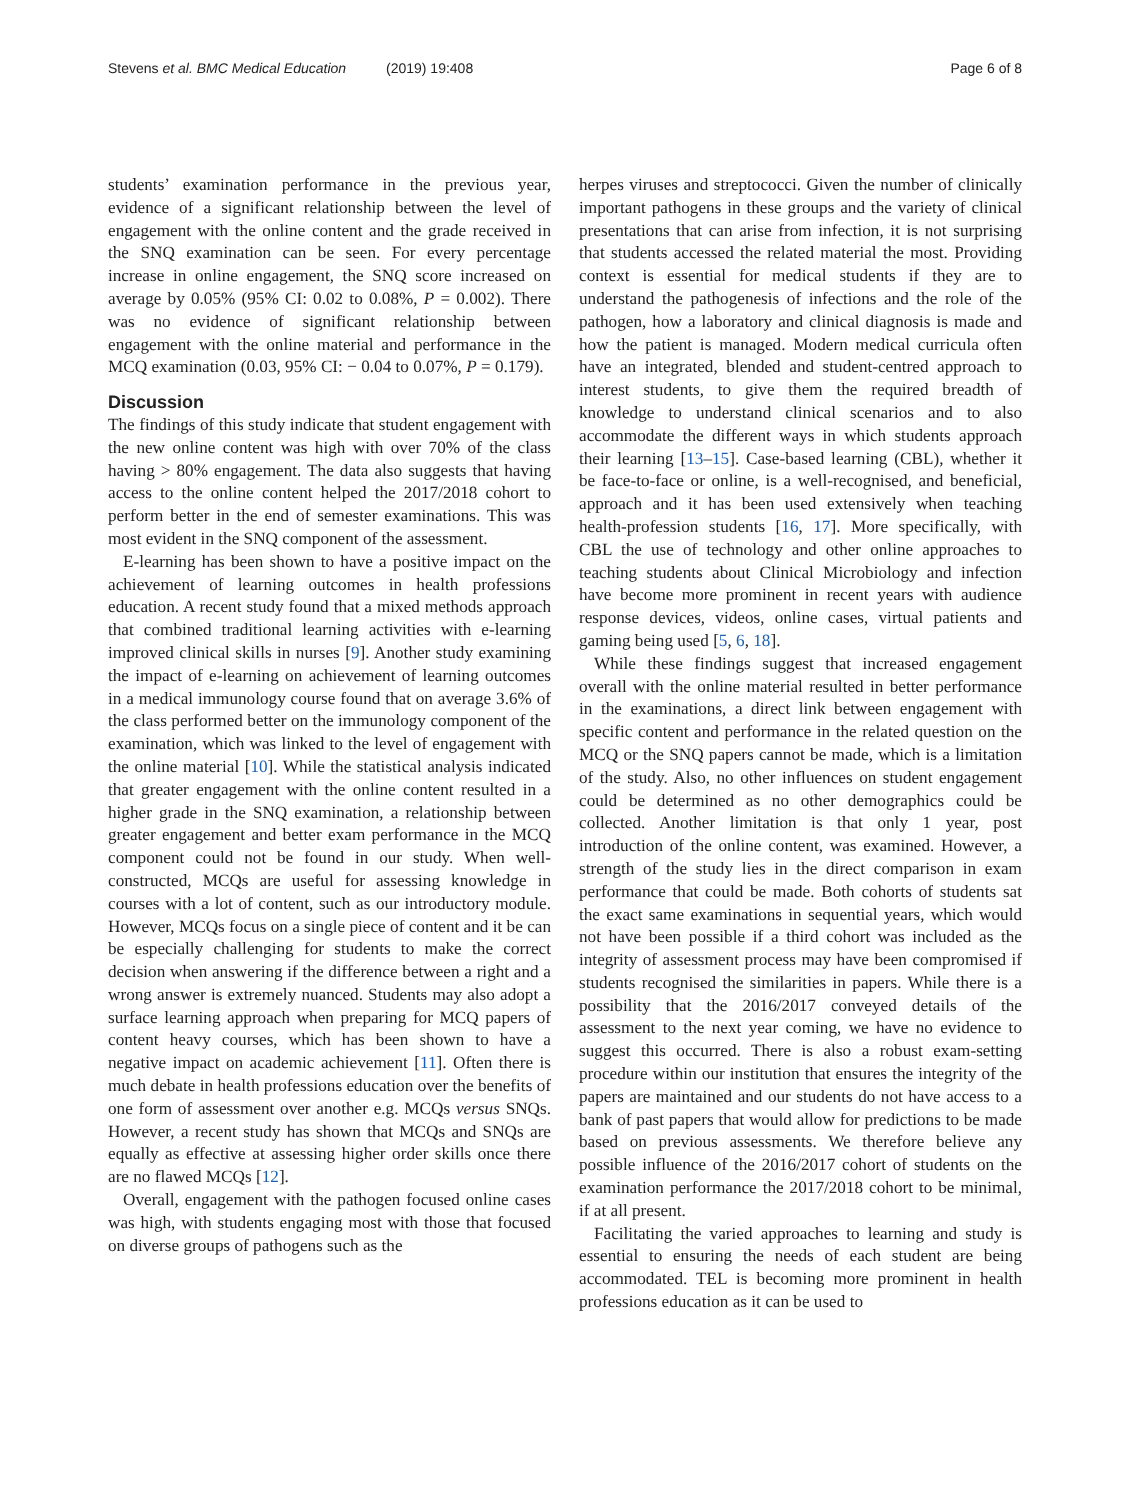Stevens et al. BMC Medical Education (2019) 19:408
Page 6 of 8
students’ examination performance in the previous year, evidence of a significant relationship between the level of engagement with the online content and the grade received in the SNQ examination can be seen. For every percentage increase in online engagement, the SNQ score increased on average by 0.05% (95% CI: 0.02 to 0.08%, P = 0.002). There was no evidence of significant relationship between engagement with the online material and performance in the MCQ examination (0.03, 95% CI: − 0.04 to 0.07%, P = 0.179).
Discussion
The findings of this study indicate that student engagement with the new online content was high with over 70% of the class having > 80% engagement. The data also suggests that having access to the online content helped the 2017/2018 cohort to perform better in the end of semester examinations. This was most evident in the SNQ component of the assessment.
E-learning has been shown to have a positive impact on the achievement of learning outcomes in health professions education. A recent study found that a mixed methods approach that combined traditional learning activities with e-learning improved clinical skills in nurses [9]. Another study examining the impact of e-learning on achievement of learning outcomes in a medical immunology course found that on average 3.6% of the class performed better on the immunology component of the examination, which was linked to the level of engagement with the online material [10]. While the statistical analysis indicated that greater engagement with the online content resulted in a higher grade in the SNQ examination, a relationship between greater engagement and better exam performance in the MCQ component could not be found in our study. When well-constructed, MCQs are useful for assessing knowledge in courses with a lot of content, such as our introductory module. However, MCQs focus on a single piece of content and it be can be especially challenging for students to make the correct decision when answering if the difference between a right and a wrong answer is extremely nuanced. Students may also adopt a surface learning approach when preparing for MCQ papers of content heavy courses, which has been shown to have a negative impact on academic achievement [11]. Often there is much debate in health professions education over the benefits of one form of assessment over another e.g. MCQs versus SNQs. However, a recent study has shown that MCQs and SNQs are equally as effective at assessing higher order skills once there are no flawed MCQs [12].
Overall, engagement with the pathogen focused online cases was high, with students engaging most with those that focused on diverse groups of pathogens such as the
herpes viruses and streptococci. Given the number of clinically important pathogens in these groups and the variety of clinical presentations that can arise from infection, it is not surprising that students accessed the related material the most. Providing context is essential for medical students if they are to understand the pathogenesis of infections and the role of the pathogen, how a laboratory and clinical diagnosis is made and how the patient is managed. Modern medical curricula often have an integrated, blended and student-centred approach to interest students, to give them the required breadth of knowledge to understand clinical scenarios and to also accommodate the different ways in which students approach their learning [13–15]. Case-based learning (CBL), whether it be face-to-face or online, is a well-recognised, and beneficial, approach and it has been used extensively when teaching health-profession students [16, 17]. More specifically, with CBL the use of technology and other online approaches to teaching students about Clinical Microbiology and infection have become more prominent in recent years with audience response devices, videos, online cases, virtual patients and gaming being used [5, 6, 18].
While these findings suggest that increased engagement overall with the online material resulted in better performance in the examinations, a direct link between engagement with specific content and performance in the related question on the MCQ or the SNQ papers cannot be made, which is a limitation of the study. Also, no other influences on student engagement could be determined as no other demographics could be collected. Another limitation is that only 1 year, post introduction of the online content, was examined. However, a strength of the study lies in the direct comparison in exam performance that could be made. Both cohorts of students sat the exact same examinations in sequential years, which would not have been possible if a third cohort was included as the integrity of assessment process may have been compromised if students recognised the similarities in papers. While there is a possibility that the 2016/2017 conveyed details of the assessment to the next year coming, we have no evidence to suggest this occurred. There is also a robust exam-setting procedure within our institution that ensures the integrity of the papers are maintained and our students do not have access to a bank of past papers that would allow for predictions to be made based on previous assessments. We therefore believe any possible influence of the 2016/2017 cohort of students on the examination performance the 2017/2018 cohort to be minimal, if at all present.
Facilitating the varied approaches to learning and study is essential to ensuring the needs of each student are being accommodated. TEL is becoming more prominent in health professions education as it can be used to